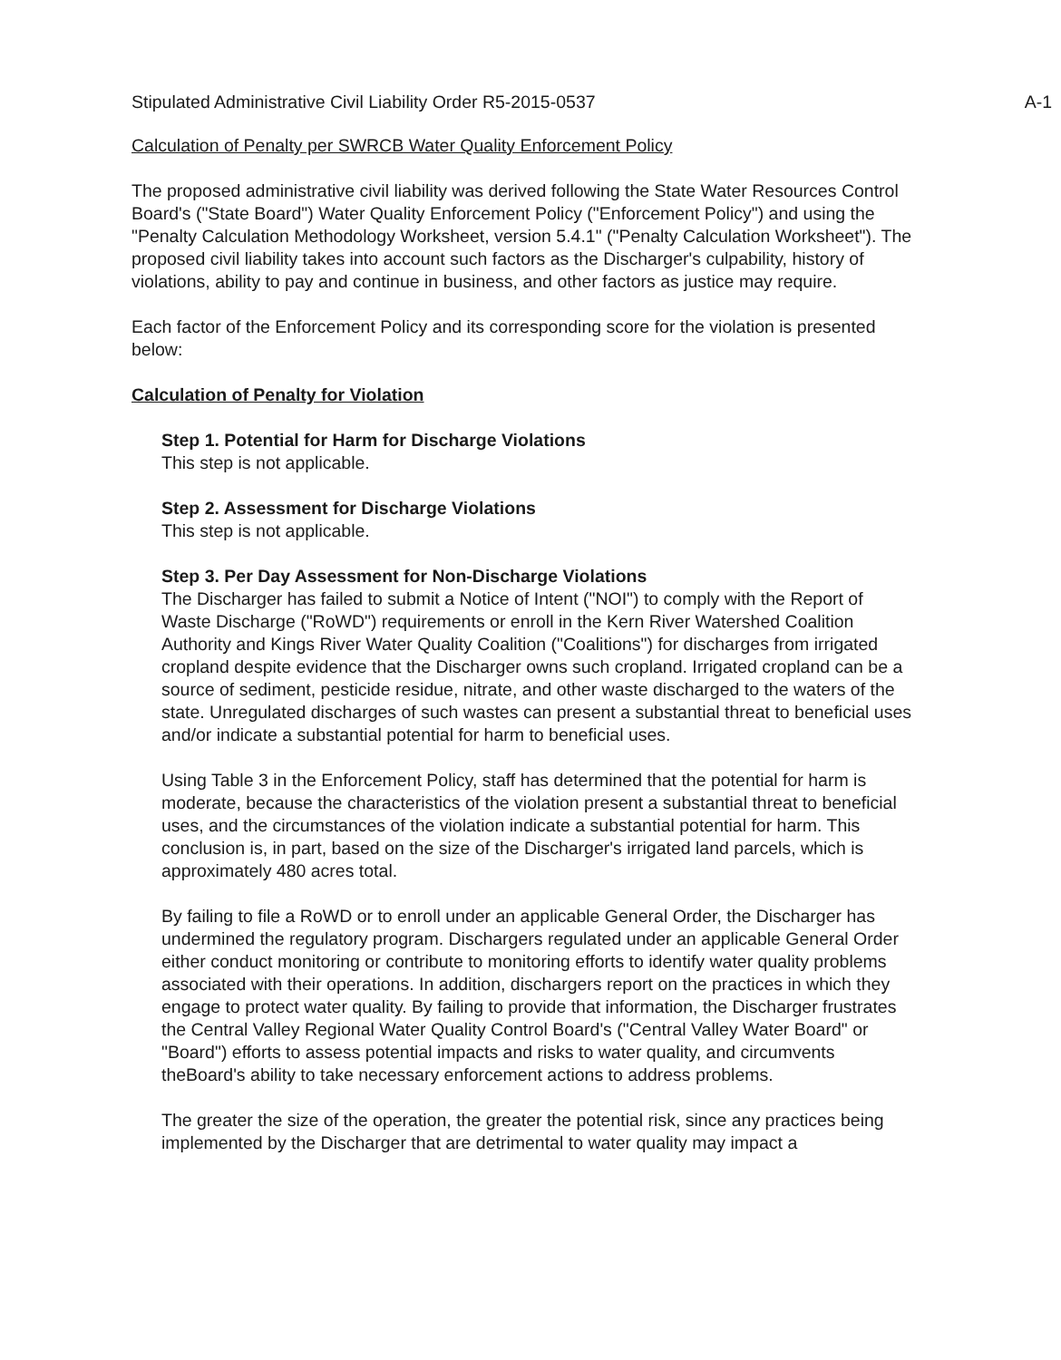Stipulated Administrative Civil Liability Order R5-2015-0537 A-1
Calculation of Penalty per SWRCB Water Quality Enforcement Policy
The proposed administrative civil liability was derived following the State Water Resources Control Board's ("State Board") Water Quality Enforcement Policy ("Enforcement Policy") and using the "Penalty Calculation Methodology Worksheet, version 5.4.1" ("Penalty Calculation Worksheet"). The proposed civil liability takes into account such factors as the Discharger's culpability, history of violations, ability to pay and continue in business, and other factors as justice may require.
Each factor of the Enforcement Policy and its corresponding score for the violation is presented below:
Calculation of Penalty for Violation
Step 1. Potential for Harm for Discharge Violations
This step is not applicable.
Step 2. Assessment for Discharge Violations
This step is not applicable.
Step 3. Per Day Assessment for Non-Discharge Violations
The Discharger has failed to submit a Notice of Intent ("NOI") to comply with the Report of Waste Discharge ("RoWD") requirements or enroll in the Kern River Watershed Coalition Authority and Kings River Water Quality Coalition ("Coalitions") for discharges from irrigated cropland despite evidence that the Discharger owns such cropland. Irrigated cropland can be a source of sediment, pesticide residue, nitrate, and other waste discharged to the waters of the state. Unregulated discharges of such wastes can present a substantial threat to beneficial uses and/or indicate a substantial potential for harm to beneficial uses.
Using Table 3 in the Enforcement Policy, staff has determined that the potential for harm is moderate, because the characteristics of the violation present a substantial threat to beneficial uses, and the circumstances of the violation indicate a substantial potential for harm. This conclusion is, in part, based on the size of the Discharger's irrigated land parcels, which is approximately 480 acres total.
By failing to file a RoWD or to enroll under an applicable General Order, the Discharger has undermined the regulatory program. Dischargers regulated under an applicable General Order either conduct monitoring or contribute to monitoring efforts to identify water quality problems associated with their operations. In addition, dischargers report on the practices in which they engage to protect water quality. By failing to provide that information, the Discharger frustrates the Central Valley Regional Water Quality Control Board's ("Central Valley Water Board" or "Board") efforts to assess potential impacts and risks to water quality, and circumvents theBoard's ability to take necessary enforcement actions to address problems.
The greater the size of the operation, the greater the potential risk, since any practices being implemented by the Discharger that are detrimental to water quality may impact a